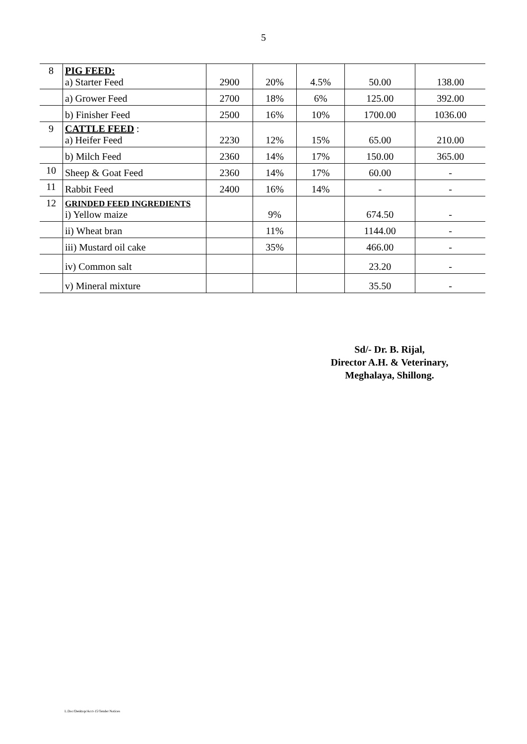5
| 8 | PIG FEED: a) Starter Feed | 2900 | 20% | 4.5% | 50.00 | 138.00 |
| | a) Grower Feed | 2700 | 18% | 6% | 125.00 | 392.00 |
| | b) Finisher Feed | 2500 | 16% | 10% | 1700.00 | 1036.00 |
| 9 | CATTLE FEED : a) Heifer Feed | 2230 | 12% | 15% | 65.00 | 210.00 |
| | b) Milch Feed | 2360 | 14% | 17% | 150.00 | 365.00 |
| 10 | Sheep & Goat Feed | 2360 | 14% | 17% | 60.00 | - |
| 11 | Rabbit Feed | 2400 | 16% | 14% | - | - |
| 12 | GRINDED FEED INGREDIENTS i) Yellow maize | | 9% | | 674.50 | - |
| | ii) Wheat bran | | 11% | | 1144.00 | - |
| | iii) Mustard oil cake | | 35% | | 466.00 | - |
| | iv) Common salt | | | | 23.20 | - |
| | v) Mineral mixture | | | | 35.50 | - |
Sd/- Dr. B. Rijal,
Director A.H. & Veterinary,
Meghalaya, Shillong.
L.Doc/Desktop/Acct-15/Tender Notices